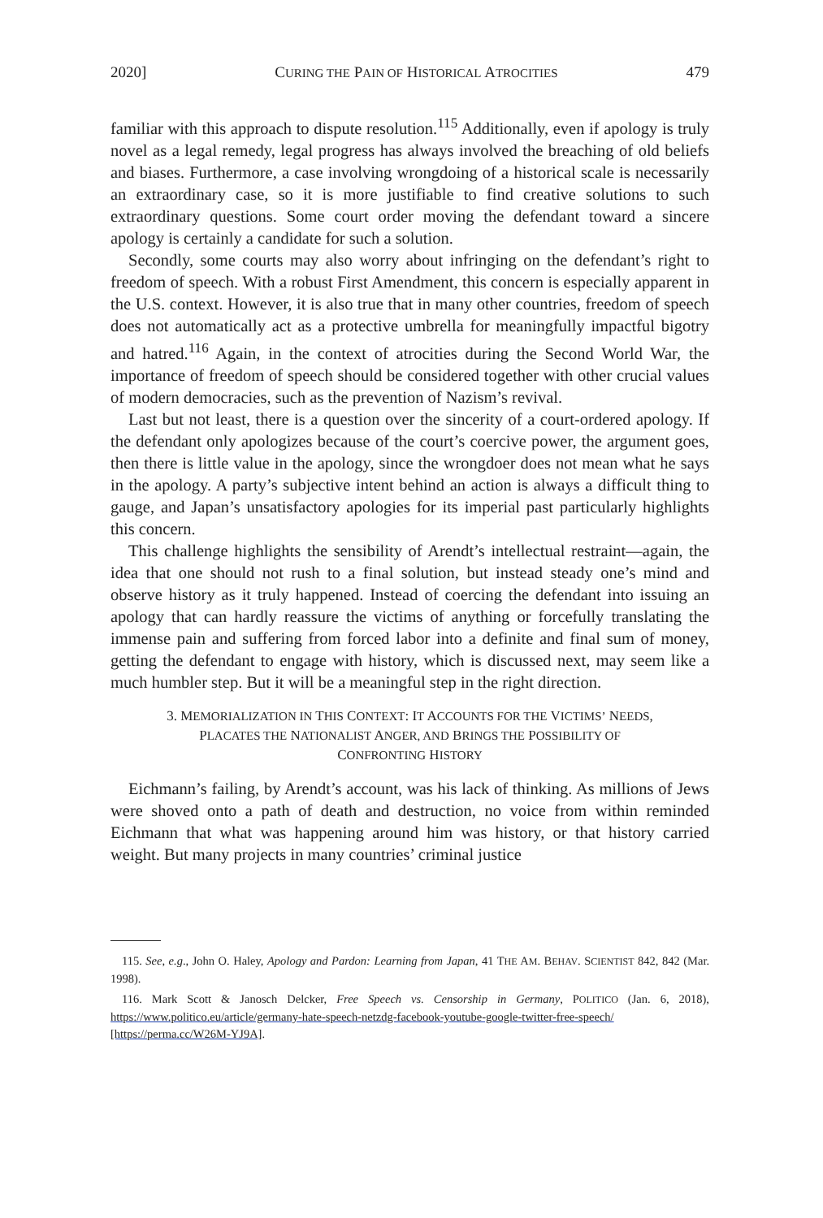2020] CURING THE PAIN OF HISTORICAL ATROCITIES 479
familiar with this approach to dispute resolution.<sup>115</sup> Additionally, even if apology is truly novel as a legal remedy, legal progress has always involved the breaching of old beliefs and biases. Furthermore, a case involving wrongdoing of a historical scale is necessarily an extraordinary case, so it is more justifiable to find creative solutions to such extraordinary questions. Some court order moving the defendant toward a sincere apology is certainly a candidate for such a solution.
Secondly, some courts may also worry about infringing on the defendant’s right to freedom of speech. With a robust First Amendment, this concern is especially apparent in the U.S. context. However, it is also true that in many other countries, freedom of speech does not automatically act as a protective umbrella for meaningfully impactful bigotry and hatred.<sup>116</sup> Again, in the context of atrocities during the Second World War, the importance of freedom of speech should be considered together with other crucial values of modern democracies, such as the prevention of Nazism’s revival.
Last but not least, there is a question over the sincerity of a court-ordered apology. If the defendant only apologizes because of the court’s coercive power, the argument goes, then there is little value in the apology, since the wrongdoer does not mean what he says in the apology. A party’s subjective intent behind an action is always a difficult thing to gauge, and Japan’s unsatisfactory apologies for its imperial past particularly highlights this concern.
This challenge highlights the sensibility of Arendt’s intellectual restraint—again, the idea that one should not rush to a final solution, but instead steady one’s mind and observe history as it truly happened. Instead of coercing the defendant into issuing an apology that can hardly reassure the victims of anything or forcefully translating the immense pain and suffering from forced labor into a definite and final sum of money, getting the defendant to engage with history, which is discussed next, may seem like a much humbler step. But it will be a meaningful step in the right direction.
3. MEMORIALIZATION IN THIS CONTEXT: IT ACCOUNTS FOR THE VICTIMS’ NEEDS,
PLACATES THE NATIONALIST ANGER, AND BRINGS THE POSSIBILITY OF
CONFRONTING HISTORY
Eichmann’s failing, by Arendt’s account, was his lack of thinking. As millions of Jews were shoved onto a path of death and destruction, no voice from within reminded Eichmann that what was happening around him was history, or that history carried weight. But many projects in many countries’ criminal justice
115. See, e.g., John O. Haley, Apology and Pardon: Learning from Japan, 41 THE AM. BEHAV. SCIENTIST 842, 842 (Mar. 1998).
116. Mark Scott & Janosch Delcker, Free Speech vs. Censorship in Germany, POLITICO (Jan. 6, 2018), https://www.politico.eu/article/germany-hate-speech-netzdg-facebook-youtube-google-twitter-free-speech/ [https://perma.cc/W26M-YJ9A].